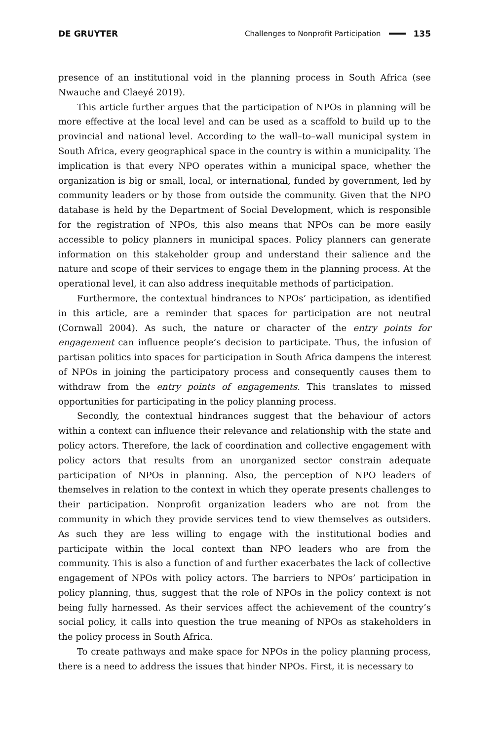DE GRUYTER Challenges to Nonprofit Participation 135
presence of an institutional void in the planning process in South Africa (see Nwauche and Claeyé 2019).
This article further argues that the participation of NPOs in planning will be more effective at the local level and can be used as a scaffold to build up to the provincial and national level. According to the wall–to–wall municipal system in South Africa, every geographical space in the country is within a municipality. The implication is that every NPO operates within a municipal space, whether the organization is big or small, local, or international, funded by government, led by community leaders or by those from outside the community. Given that the NPO database is held by the Department of Social Development, which is responsible for the registration of NPOs, this also means that NPOs can be more easily accessible to policy planners in municipal spaces. Policy planners can generate information on this stakeholder group and understand their salience and the nature and scope of their services to engage them in the planning process. At the operational level, it can also address inequitable methods of participation.
Furthermore, the contextual hindrances to NPOs’ participation, as identified in this article, are a reminder that spaces for participation are not neutral (Cornwall 2004). As such, the nature or character of the entry points for engagement can influence people’s decision to participate. Thus, the infusion of partisan politics into spaces for participation in South Africa dampens the interest of NPOs in joining the participatory process and consequently causes them to withdraw from the entry points of engagements. This translates to missed opportunities for participating in the policy planning process.
Secondly, the contextual hindrances suggest that the behaviour of actors within a context can influence their relevance and relationship with the state and policy actors. Therefore, the lack of coordination and collective engagement with policy actors that results from an unorganized sector constrain adequate participation of NPOs in planning. Also, the perception of NPO leaders of themselves in relation to the context in which they operate presents challenges to their participation. Nonprofit organization leaders who are not from the community in which they provide services tend to view themselves as outsiders. As such they are less willing to engage with the institutional bodies and participate within the local context than NPO leaders who are from the community. This is also a function of and further exacerbates the lack of collective engagement of NPOs with policy actors. The barriers to NPOs’ participation in policy planning, thus, suggest that the role of NPOs in the policy context is not being fully harnessed. As their services affect the achievement of the country’s social policy, it calls into question the true meaning of NPOs as stakeholders in the policy process in South Africa.
To create pathways and make space for NPOs in the policy planning process, there is a need to address the issues that hinder NPOs. First, it is necessary to